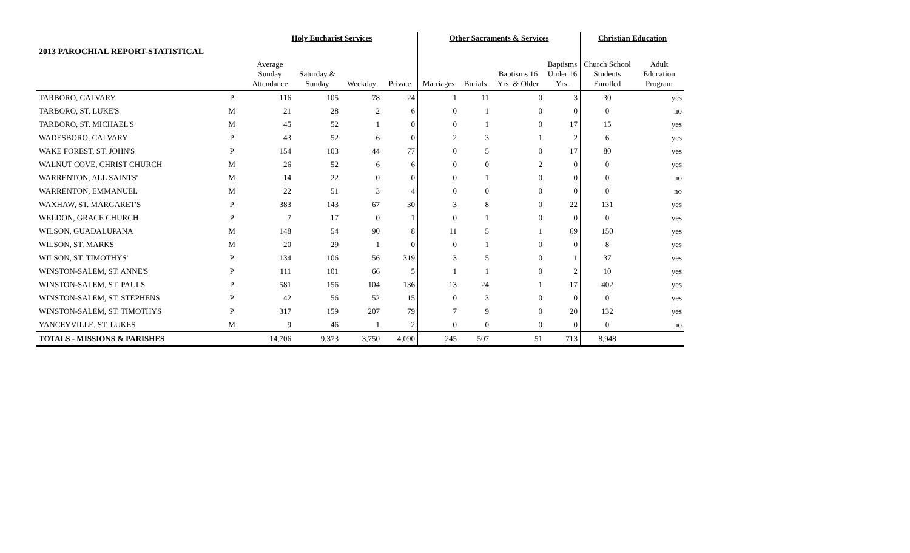| | | Holy Eucharist Services | | | | Other Sacraments & Services | | | | Christian Education | |
| --- | --- | --- | --- | --- | --- | --- | --- | --- | --- | --- | --- |
| 2013 PAROCHIAL REPORT-STATISTICAL | | | | | | | | | | | |
| | | Average Sunday Attendance | Saturday & Sunday | Weekday | Private | Marriages | Burials | Baptisms 16 Yrs. & Older | Baptisms Under 16 Yrs. | Church School Students Enrolled | Adult Education Program |
| TARBORO, CALVARY | P | 116 | 105 | 78 | 24 | 1 | 11 | 0 | 3 | 30 | yes |
| TARBORO, ST. LUKE'S | M | 21 | 28 | 2 | 6 | 0 | 1 | 0 | 0 | 0 | no |
| TARBORO, ST. MICHAEL'S | M | 45 | 52 | 1 | 0 | 0 | 1 | 0 | 17 | 15 | yes |
| WADESBORO, CALVARY | P | 43 | 52 | 6 | 0 | 2 | 3 | 1 | 2 | 6 | yes |
| WAKE FOREST, ST. JOHN'S | P | 154 | 103 | 44 | 77 | 0 | 5 | 0 | 17 | 80 | yes |
| WALNUT COVE, CHRIST CHURCH | M | 26 | 52 | 6 | 6 | 0 | 0 | 2 | 0 | 0 | yes |
| WARRENTON, ALL SAINTS' | M | 14 | 22 | 0 | 0 | 0 | 1 | 0 | 0 | 0 | no |
| WARRENTON, EMMANUEL | M | 22 | 51 | 3 | 4 | 0 | 0 | 0 | 0 | 0 | no |
| WAXHAW, ST. MARGARET'S | P | 383 | 143 | 67 | 30 | 3 | 8 | 0 | 22 | 131 | yes |
| WELDON, GRACE CHURCH | P | 7 | 17 | 0 | 1 | 0 | 1 | 0 | 0 | 0 | yes |
| WILSON, GUADALUPANA | M | 148 | 54 | 90 | 8 | 11 | 5 | 1 | 69 | 150 | yes |
| WILSON, ST. MARKS | M | 20 | 29 | 1 | 0 | 0 | 1 | 0 | 0 | 8 | yes |
| WILSON, ST. TIMOTHYS' | P | 134 | 106 | 56 | 319 | 3 | 5 | 0 | 1 | 37 | yes |
| WINSTON-SALEM, ST. ANNE'S | P | 111 | 101 | 66 | 5 | 1 | 1 | 0 | 2 | 10 | yes |
| WINSTON-SALEM, ST. PAULS | P | 581 | 156 | 104 | 136 | 13 | 24 | 1 | 17 | 402 | yes |
| WINSTON-SALEM, ST. STEPHENS | P | 42 | 56 | 52 | 15 | 0 | 3 | 0 | 0 | 0 | yes |
| WINSTON-SALEM, ST. TIMOTHYS | P | 317 | 159 | 207 | 79 | 7 | 9 | 0 | 20 | 132 | yes |
| YANCEYVILLE, ST. LUKES | M | 9 | 46 | 1 | 2 | 0 | 0 | 0 | 0 | 0 | no |
| TOTALS - MISSIONS & PARISHES | | 14,706 | 9,373 | 3,750 | 4,090 | 245 | 507 | 51 | 713 | 8,948 | |